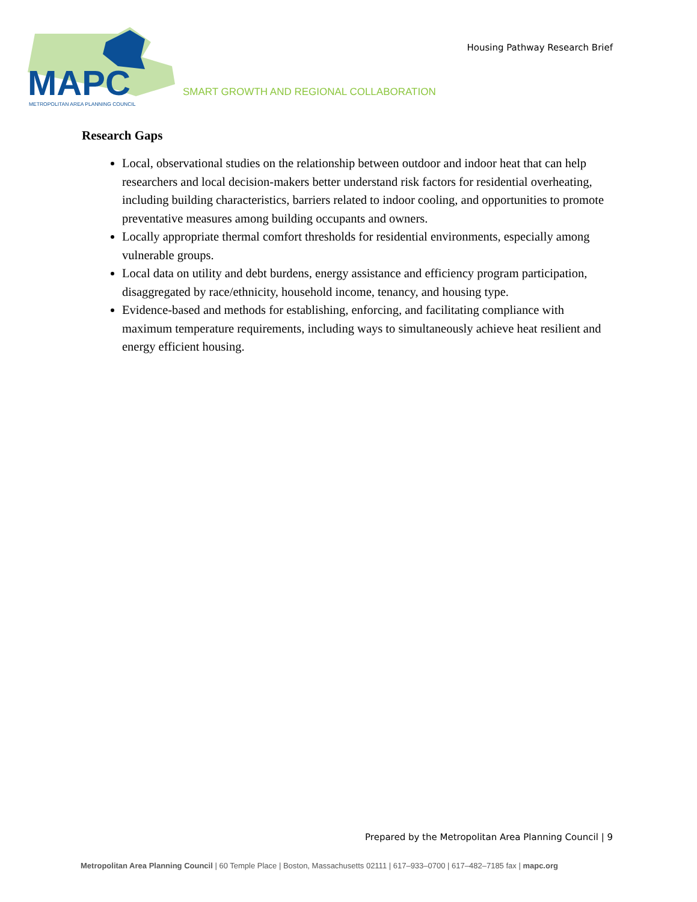MAPC
METROPOLITAN AREA PLANNING COUNCIL
Housing Pathway Research Brief
SMART GROWTH AND REGIONAL COLLABORATION
Research Gaps
Local, observational studies on the relationship between outdoor and indoor heat that can help researchers and local decision-makers better understand risk factors for residential overheating, including building characteristics, barriers related to indoor cooling, and opportunities to promote preventative measures among building occupants and owners.
Locally appropriate thermal comfort thresholds for residential environments, especially among vulnerable groups.
Local data on utility and debt burdens, energy assistance and efficiency program participation, disaggregated by race/ethnicity, household income, tenancy, and housing type.
Evidence-based and methods for establishing, enforcing, and facilitating compliance with maximum temperature requirements, including ways to simultaneously achieve heat resilient and energy efficient housing.
Prepared by the Metropolitan Area Planning Council | 9
Metropolitan Area Planning Council | 60 Temple Place | Boston, Massachusetts 02111 | 617–933–0700 | 617–482–7185 fax | mapc.org